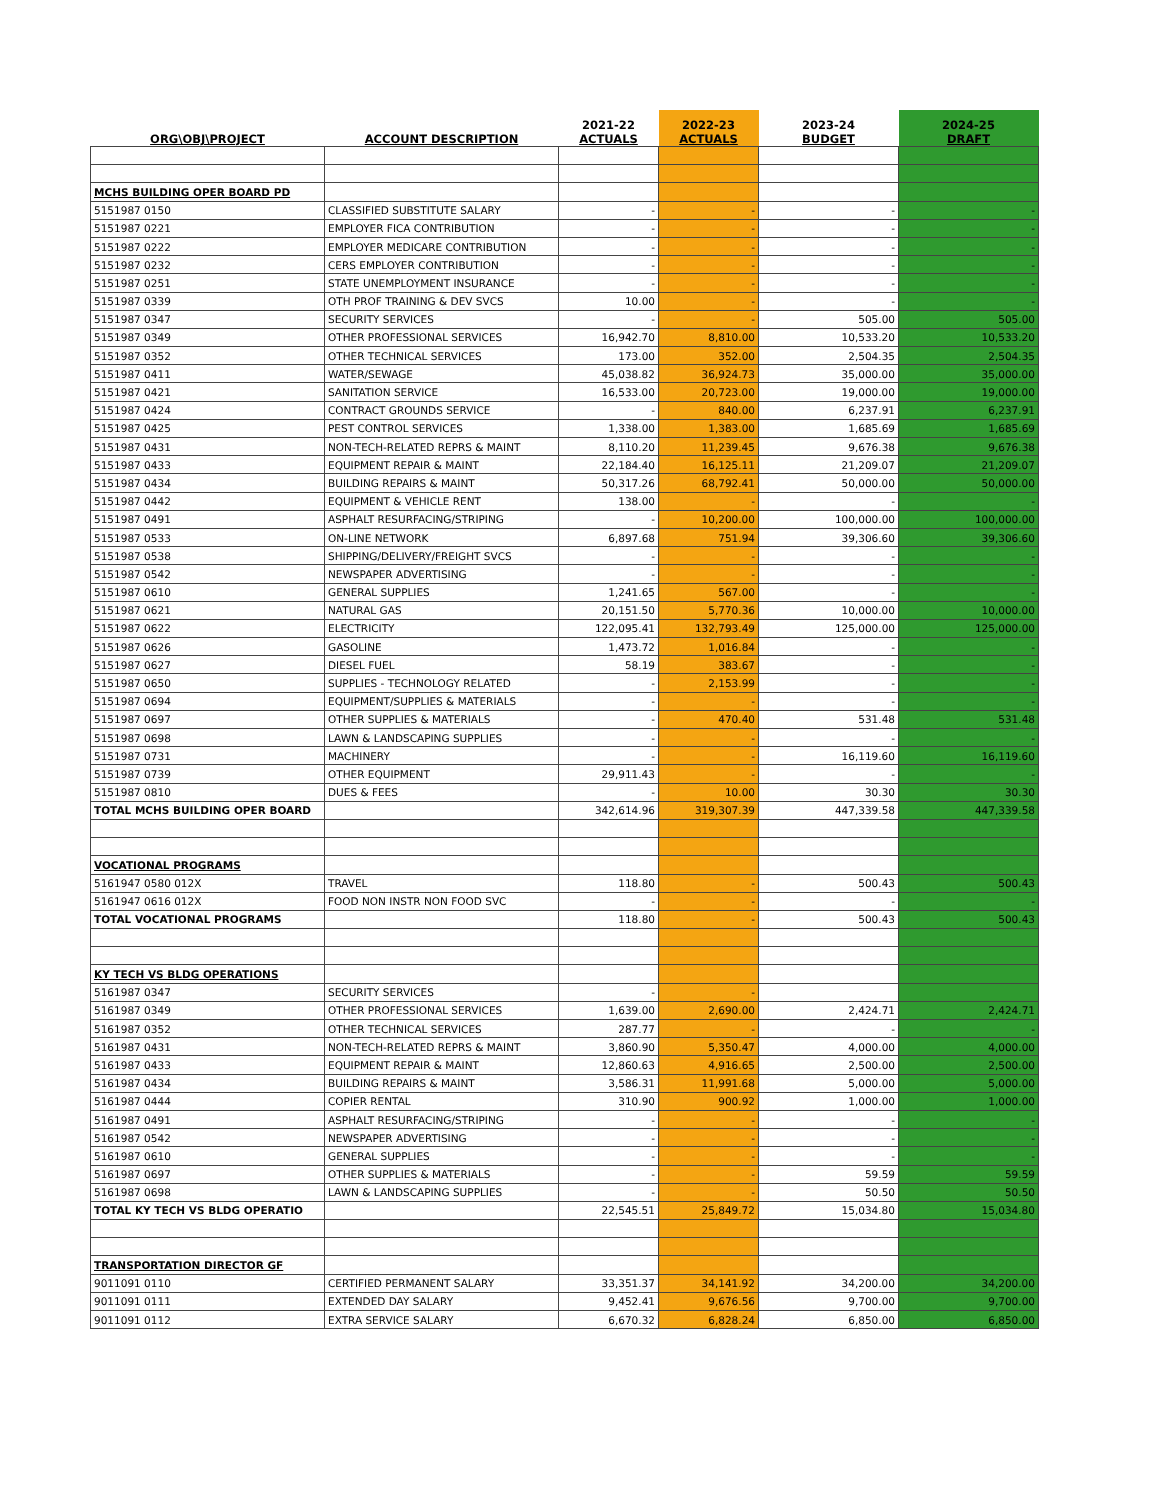| ORG\OBJ\PROJECT | ACCOUNT DESCRIPTION | 2021-22 ACTUALS | 2022-23 ACTUALS | 2023-24 BUDGET | 2024-25 DRAFT |
| --- | --- | --- | --- | --- | --- |
| MCHS BUILDING OPER BOARD PD | | | | | |
| 5151987 0150 | CLASSIFIED SUBSTITUTE SALARY | - | - | - | - |
| 5151987 0221 | EMPLOYER FICA CONTRIBUTION | - | - | - | - |
| 5151987 0222 | EMPLOYER MEDICARE CONTRIBUTION | - | - | - | - |
| 5151987 0232 | CERS EMPLOYER CONTRIBUTION | - | - | - | - |
| 5151987 0251 | STATE UNEMPLOYMENT INSURANCE | - | - | - | - |
| 5151987 0339 | OTH PROF TRAINING & DEV SVCS | 10.00 | - | - | - |
| 5151987 0347 | SECURITY SERVICES | - | - | 505.00 | 505.00 |
| 5151987 0349 | OTHER PROFESSIONAL SERVICES | 16,942.70 | 8,810.00 | 10,533.20 | 10,533.20 |
| 5151987 0352 | OTHER TECHNICAL SERVICES | 173.00 | 352.00 | 2,504.35 | 2,504.35 |
| 5151987 0411 | WATER/SEWAGE | 45,038.82 | 36,924.73 | 35,000.00 | 35,000.00 |
| 5151987 0421 | SANITATION SERVICE | 16,533.00 | 20,723.00 | 19,000.00 | 19,000.00 |
| 5151987 0424 | CONTRACT GROUNDS SERVICE | - | 840.00 | 6,237.91 | 6,237.91 |
| 5151987 0425 | PEST CONTROL SERVICES | 1,338.00 | 1,383.00 | 1,685.69 | 1,685.69 |
| 5151987 0431 | NON-TECH-RELATED REPRS & MAINT | 8,110.20 | 11,239.45 | 9,676.38 | 9,676.38 |
| 5151987 0433 | EQUIPMENT REPAIR & MAINT | 22,184.40 | 16,125.11 | 21,209.07 | 21,209.07 |
| 5151987 0434 | BUILDING REPAIRS & MAINT | 50,317.26 | 68,792.41 | 50,000.00 | 50,000.00 |
| 5151987 0442 | EQUIPMENT & VEHICLE RENT | 138.00 | - | - | - |
| 5151987 0491 | ASPHALT RESURFACING/STRIPING | - | 10,200.00 | 100,000.00 | 100,000.00 |
| 5151987 0533 | ON-LINE NETWORK | 6,897.68 | 751.94 | 39,306.60 | 39,306.60 |
| 5151987 0538 | SHIPPING/DELIVERY/FREIGHT SVCS | - | - | - | - |
| 5151987 0542 | NEWSPAPER ADVERTISING | - | - | - | - |
| 5151987 0610 | GENERAL SUPPLIES | 1,241.65 | 567.00 | - | - |
| 5151987 0621 | NATURAL GAS | 20,151.50 | 5,770.36 | 10,000.00 | 10,000.00 |
| 5151987 0622 | ELECTRICITY | 122,095.41 | 132,793.49 | 125,000.00 | 125,000.00 |
| 5151987 0626 | GASOLINE | 1,473.72 | 1,016.84 | - | - |
| 5151987 0627 | DIESEL FUEL | 58.19 | 383.67 | - | - |
| 5151987 0650 | SUPPLIES - TECHNOLOGY RELATED | - | 2,153.99 | - | - |
| 5151987 0694 | EQUIPMENT/SUPPLIES & MATERIALS | - | - | - | - |
| 5151987 0697 | OTHER SUPPLIES & MATERIALS | - | 470.40 | 531.48 | 531.48 |
| 5151987 0698 | LAWN & LANDSCAPING SUPPLIES | - | - | - | - |
| 5151987 0731 | MACHINERY | - | - | 16,119.60 | 16,119.60 |
| 5151987 0739 | OTHER EQUIPMENT | 29,911.43 | - | - | - |
| 5151987 0810 | DUES & FEES | - | 10.00 | 30.30 | 30.30 |
| TOTAL MCHS BUILDING OPER BOARD | | 342,614.96 | 319,307.39 | 447,339.58 | 447,339.58 |
| VOCATIONAL PROGRAMS | | | | | |
| 5161947 0580 012X | TRAVEL | 118.80 | - | 500.43 | 500.43 |
| 5161947 0616 012X | FOOD NON INSTR NON FOOD SVC | - | - | - | - |
| TOTAL VOCATIONAL PROGRAMS | | 118.80 | - | 500.43 | 500.43 |
| KY TECH VS BLDG OPERATIONS | | | | | |
| 5161987 0347 | SECURITY SERVICES | - | - | | |
| 5161987 0349 | OTHER PROFESSIONAL SERVICES | 1,639.00 | 2,690.00 | 2,424.71 | 2,424.71 |
| 5161987 0352 | OTHER TECHNICAL SERVICES | 287.77 | - | - | - |
| 5161987 0431 | NON-TECH-RELATED REPRS & MAINT | 3,860.90 | 5,350.47 | 4,000.00 | 4,000.00 |
| 5161987 0433 | EQUIPMENT REPAIR & MAINT | 12,860.63 | 4,916.65 | 2,500.00 | 2,500.00 |
| 5161987 0434 | BUILDING REPAIRS & MAINT | 3,586.31 | 11,991.68 | 5,000.00 | 5,000.00 |
| 5161987 0444 | COPIER RENTAL | 310.90 | 900.92 | 1,000.00 | 1,000.00 |
| 5161987 0491 | ASPHALT RESURFACING/STRIPING | - | - | - | - |
| 5161987 0542 | NEWSPAPER ADVERTISING | - | - | - | - |
| 5161987 0610 | GENERAL SUPPLIES | - | - | - | - |
| 5161987 0697 | OTHER SUPPLIES & MATERIALS | - | - | 59.59 | 59.59 |
| 5161987 0698 | LAWN & LANDSCAPING SUPPLIES | - | - | 50.50 | 50.50 |
| TOTAL KY TECH VS BLDG OPERATIO | | 22,545.51 | 25,849.72 | 15,034.80 | 15,034.80 |
| TRANSPORTATION DIRECTOR GF | | | | | |
| 9011091 0110 | CERTIFIED PERMANENT SALARY | 33,351.37 | 34,141.92 | 34,200.00 | 34,200.00 |
| 9011091 0111 | EXTENDED DAY SALARY | 9,452.41 | 9,676.56 | 9,700.00 | 9,700.00 |
| 9011091 0112 | EXTRA SERVICE SALARY | 6,670.32 | 6,828.24 | 6,850.00 | 6,850.00 |